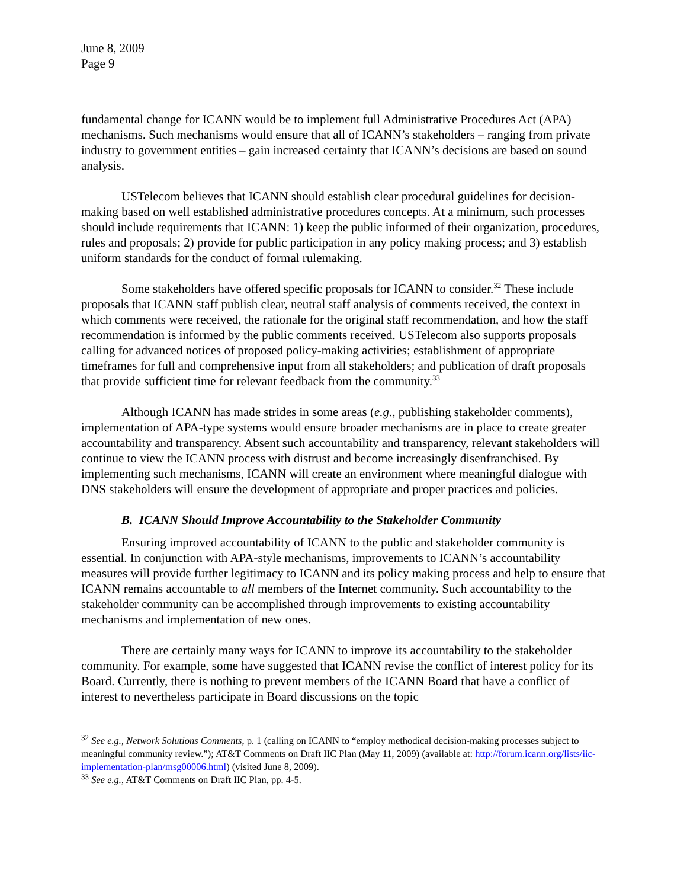June 8, 2009
Page 9
fundamental change for ICANN would be to implement full Administrative Procedures Act (APA) mechanisms. Such mechanisms would ensure that all of ICANN’s stakeholders – ranging from private industry to government entities – gain increased certainty that ICANN’s decisions are based on sound analysis.
USTelecom believes that ICANN should establish clear procedural guidelines for decision-making based on well established administrative procedures concepts. At a minimum, such processes should include requirements that ICANN: 1) keep the public informed of their organization, procedures, rules and proposals; 2) provide for public participation in any policy making process; and 3) establish uniform standards for the conduct of formal rulemaking.
Some stakeholders have offered specific proposals for ICANN to consider.<sup>32</sup> These include proposals that ICANN staff publish clear, neutral staff analysis of comments received, the context in which comments were received, the rationale for the original staff recommendation, and how the staff recommendation is informed by the public comments received. USTelecom also supports proposals calling for advanced notices of proposed policy-making activities; establishment of appropriate timeframes for full and comprehensive input from all stakeholders; and publication of draft proposals that provide sufficient time for relevant feedback from the community.<sup>33</sup>
Although ICANN has made strides in some areas (e.g., publishing stakeholder comments), implementation of APA-type systems would ensure broader mechanisms are in place to create greater accountability and transparency. Absent such accountability and transparency, relevant stakeholders will continue to view the ICANN process with distrust and become increasingly disenfranchised. By implementing such mechanisms, ICANN will create an environment where meaningful dialogue with DNS stakeholders will ensure the development of appropriate and proper practices and policies.
B. ICANN Should Improve Accountability to the Stakeholder Community
Ensuring improved accountability of ICANN to the public and stakeholder community is essential. In conjunction with APA-style mechanisms, improvements to ICANN’s accountability measures will provide further legitimacy to ICANN and its policy making process and help to ensure that ICANN remains accountable to all members of the Internet community. Such accountability to the stakeholder community can be accomplished through improvements to existing accountability mechanisms and implementation of new ones.
There are certainly many ways for ICANN to improve its accountability to the stakeholder community. For example, some have suggested that ICANN revise the conflict of interest policy for its Board. Currently, there is nothing to prevent members of the ICANN Board that have a conflict of interest to nevertheless participate in Board discussions on the topic
<sup>32</sup> See e.g., Network Solutions Comments, p. 1 (calling on ICANN to “employ methodical decision-making processes subject to meaningful community review.”); AT&T Comments on Draft IIC Plan (May 11, 2009) (available at: http://forum.icann.org/lists/iic-implementation-plan/msg00006.html) (visited June 8, 2009).
<sup>33</sup> See e.g., AT&T Comments on Draft IIC Plan, pp. 4-5.